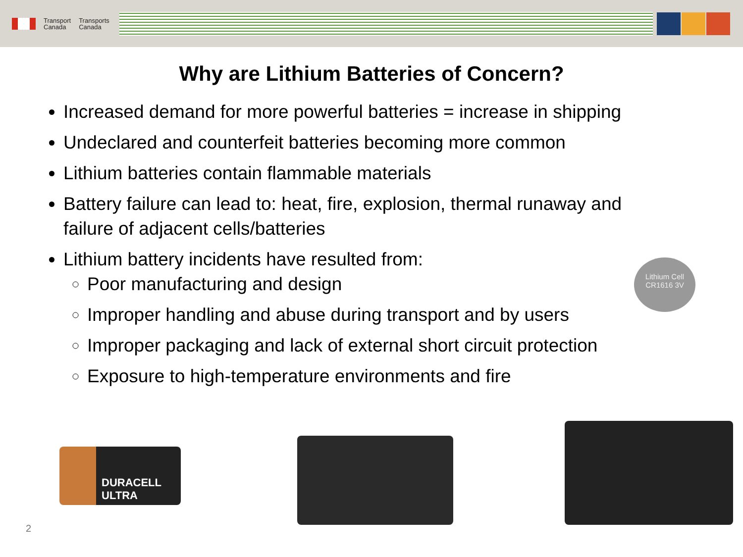Transport
Canada
Transports
Canada
Why are Lithium Batteries of Concern?
Increased demand for more powerful batteries = increase in shipping
Undeclared and counterfeit batteries becoming more common
Lithium batteries contain flammable materials
Battery failure can lead to: heat, fire, explosion, thermal runaway and failure of adjacent cells/batteries
Lithium battery incidents have resulted from:
Poor manufacturing and design
Improper handling and abuse during transport and by users
Improper packaging and lack of external short circuit protection
Exposure to high-temperature environments and fire
Lithium Cell
CR1616 3V
DURACELL
ULTRA
2